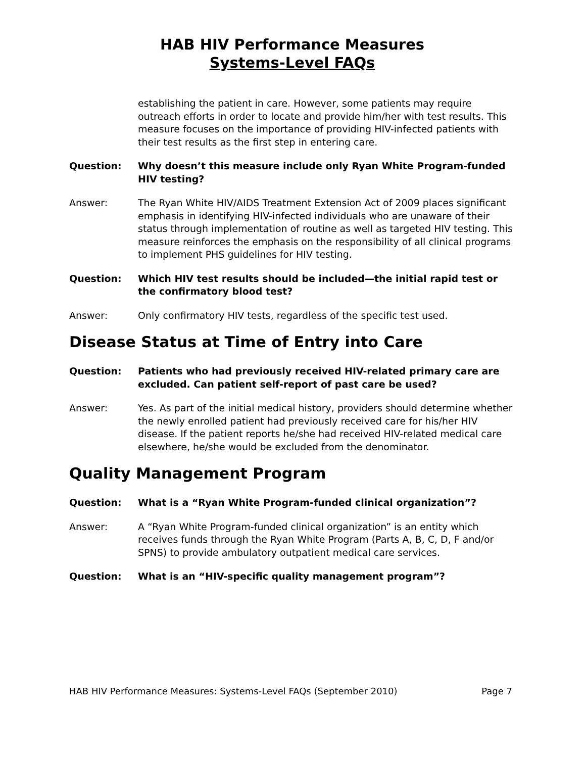HAB HIV Performance Measures
Systems-Level FAQs
establishing the patient in care. However, some patients may require outreach efforts in order to locate and provide him/her with test results. This measure focuses on the importance of providing HIV-infected patients with their test results as the first step in entering care.
Question: Why doesn’t this measure include only Ryan White Program-funded HIV testing?
Answer: The Ryan White HIV/AIDS Treatment Extension Act of 2009 places significant emphasis in identifying HIV-infected individuals who are unaware of their status through implementation of routine as well as targeted HIV testing. This measure reinforces the emphasis on the responsibility of all clinical programs to implement PHS guidelines for HIV testing.
Question: Which HIV test results should be included—the initial rapid test or the confirmatory blood test?
Answer: Only confirmatory HIV tests, regardless of the specific test used.
Disease Status at Time of Entry into Care
Question: Patients who had previously received HIV-related primary care are excluded. Can patient self-report of past care be used?
Answer: Yes. As part of the initial medical history, providers should determine whether the newly enrolled patient had previously received care for his/her HIV disease. If the patient reports he/she had received HIV-related medical care elsewhere, he/she would be excluded from the denominator.
Quality Management Program
Question: What is a “Ryan White Program-funded clinical organization”?
Answer: A “Ryan White Program-funded clinical organization” is an entity which receives funds through the Ryan White Program (Parts A, B, C, D, F and/or SPNS) to provide ambulatory outpatient medical care services.
Question: What is an “HIV-specific quality management program”?
HAB HIV Performance Measures: Systems-Level FAQs (September 2010) Page 7